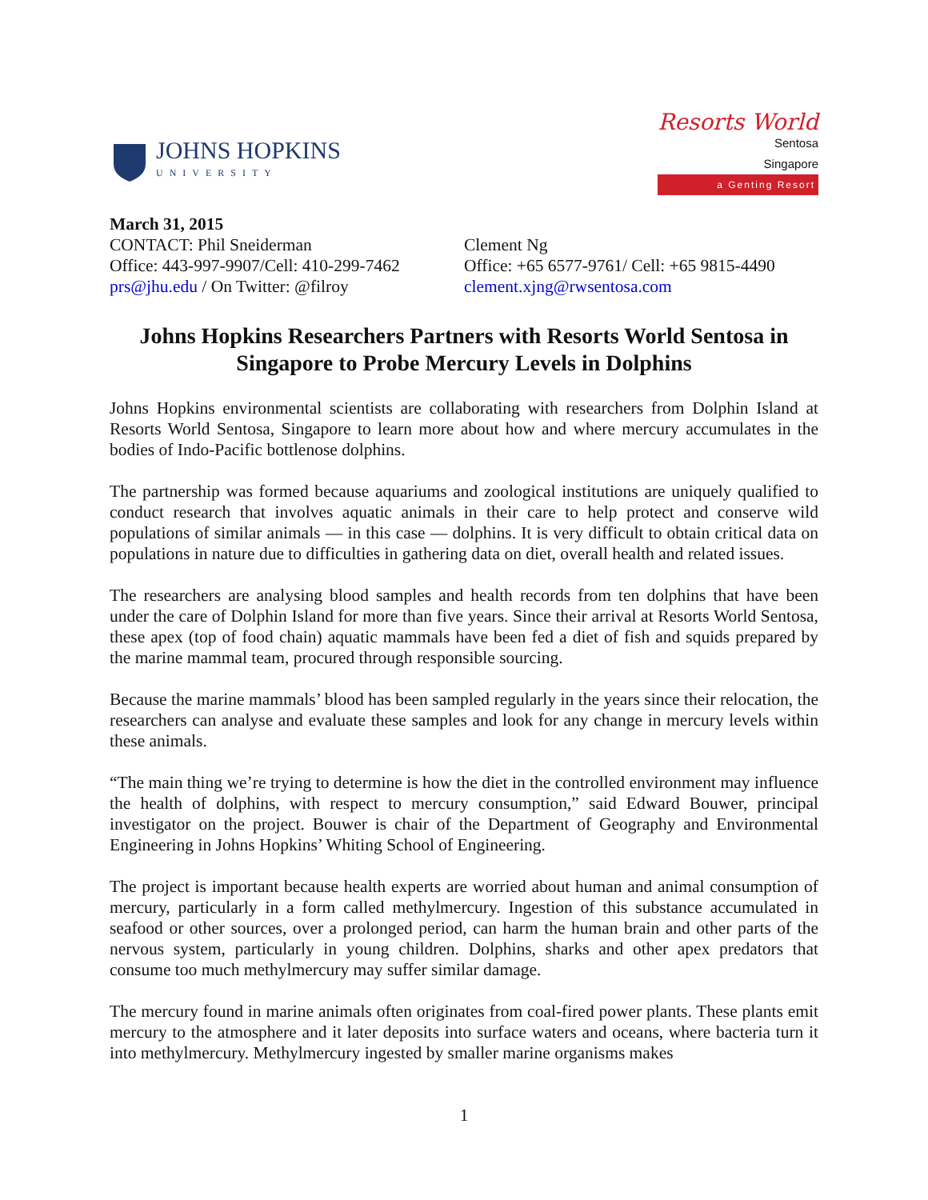JOHNS HOPKINS
UNIVERSITY
Resorts World
Sentosa
Singapore
a Genting Resort
March 31, 2015
CONTACT: Phil Sneiderman
Office: 443-997-9907/Cell: 410-299-7462
prs@jhu.edu / On Twitter: @filroy
Clement Ng
Office: +65 6577-9761/ Cell: +65 9815-4490
clement.xjng@rwsentosa.com
Johns Hopkins Researchers Partners with Resorts World Sentosa in Singapore to Probe Mercury Levels in Dolphins
Johns Hopkins environmental scientists are collaborating with researchers from Dolphin Island at Resorts World Sentosa, Singapore to learn more about how and where mercury accumulates in the bodies of Indo-Pacific bottlenose dolphins.
The partnership was formed because aquariums and zoological institutions are uniquely qualified to conduct research that involves aquatic animals in their care to help protect and conserve wild populations of similar animals — in this case — dolphins. It is very difficult to obtain critical data on populations in nature due to difficulties in gathering data on diet, overall health and related issues.
The researchers are analysing blood samples and health records from ten dolphins that have been under the care of Dolphin Island for more than five years. Since their arrival at Resorts World Sentosa, these apex (top of food chain) aquatic mammals have been fed a diet of fish and squids prepared by the marine mammal team, procured through responsible sourcing.
Because the marine mammals’ blood has been sampled regularly in the years since their relocation, the researchers can analyse and evaluate these samples and look for any change in mercury levels within these animals.
“The main thing we’re trying to determine is how the diet in the controlled environment may influence the health of dolphins, with respect to mercury consumption,” said Edward Bouwer, principal investigator on the project. Bouwer is chair of the Department of Geography and Environmental Engineering in Johns Hopkins’ Whiting School of Engineering.
The project is important because health experts are worried about human and animal consumption of mercury, particularly in a form called methylmercury. Ingestion of this substance accumulated in seafood or other sources, over a prolonged period, can harm the human brain and other parts of the nervous system, particularly in young children. Dolphins, sharks and other apex predators that consume too much methylmercury may suffer similar damage.
The mercury found in marine animals often originates from coal-fired power plants. These plants emit mercury to the atmosphere and it later deposits into surface waters and oceans, where bacteria turn it into methylmercury. Methylmercury ingested by smaller marine organisms makes
1